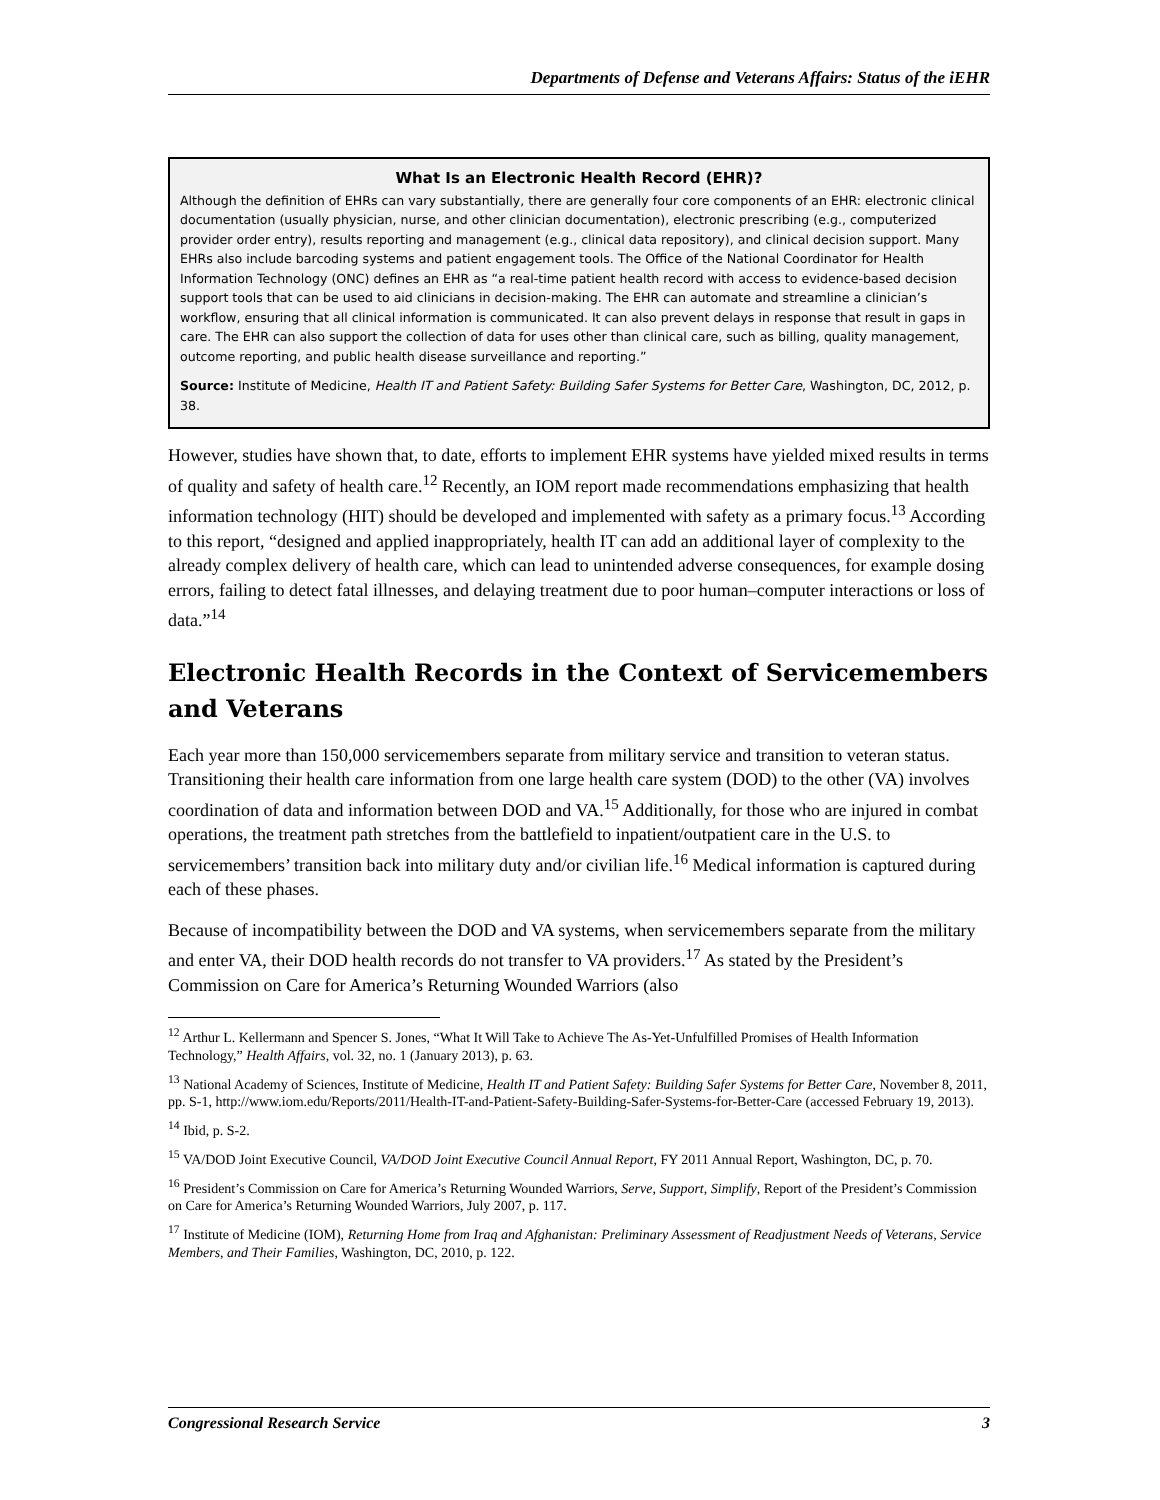Departments of Defense and Veterans Affairs: Status of the iEHR
What Is an Electronic Health Record (EHR)?
Although the definition of EHRs can vary substantially, there are generally four core components of an EHR: electronic clinical documentation (usually physician, nurse, and other clinician documentation), electronic prescribing (e.g., computerized provider order entry), results reporting and management (e.g., clinical data repository), and clinical decision support. Many EHRs also include barcoding systems and patient engagement tools. The Office of the National Coordinator for Health Information Technology (ONC) defines an EHR as “a real-time patient health record with access to evidence-based decision support tools that can be used to aid clinicians in decision-making. The EHR can automate and streamline a clinician’s workflow, ensuring that all clinical information is communicated. It can also prevent delays in response that result in gaps in care. The EHR can also support the collection of data for uses other than clinical care, such as billing, quality management, outcome reporting, and public health disease surveillance and reporting.”
Source: Institute of Medicine, Health IT and Patient Safety: Building Safer Systems for Better Care, Washington, DC, 2012, p. 38.
However, studies have shown that, to date, efforts to implement EHR systems have yielded mixed results in terms of quality and safety of health care.<sup>12</sup> Recently, an IOM report made recommendations emphasizing that health information technology (HIT) should be developed and implemented with safety as a primary focus.<sup>13</sup> According to this report, “designed and applied inappropriately, health IT can add an additional layer of complexity to the already complex delivery of health care, which can lead to unintended adverse consequences, for example dosing errors, failing to detect fatal illnesses, and delaying treatment due to poor human–computer interactions or loss of data.”<sup>14</sup>
Electronic Health Records in the Context of Servicemembers and Veterans
Each year more than 150,000 servicemembers separate from military service and transition to veteran status. Transitioning their health care information from one large health care system (DOD) to the other (VA) involves coordination of data and information between DOD and VA.<sup>15</sup> Additionally, for those who are injured in combat operations, the treatment path stretches from the battlefield to inpatient/outpatient care in the U.S. to servicemembers’ transition back into military duty and/or civilian life.<sup>16</sup> Medical information is captured during each of these phases.
Because of incompatibility between the DOD and VA systems, when servicemembers separate from the military and enter VA, their DOD health records do not transfer to VA providers.<sup>17</sup> As stated by the President’s Commission on Care for America’s Returning Wounded Warriors (also
<sup>12</sup> Arthur L. Kellermann and Spencer S. Jones, “What It Will Take to Achieve The As-Yet-Unfulfilled Promises of Health Information Technology,” Health Affairs, vol. 32, no. 1 (January 2013), p. 63.
<sup>13</sup> National Academy of Sciences, Institute of Medicine, Health IT and Patient Safety: Building Safer Systems for Better Care, November 8, 2011, pp. S-1, http://www.iom.edu/Reports/2011/Health-IT-and-Patient-Safety-Building-Safer-Systems-for-Better-Care (accessed February 19, 2013).
<sup>14</sup> Ibid, p. S-2.
<sup>15</sup> VA/DOD Joint Executive Council, VA/DOD Joint Executive Council Annual Report, FY 2011 Annual Report, Washington, DC, p. 70.
<sup>16</sup> President’s Commission on Care for America’s Returning Wounded Warriors, Serve, Support, Simplify, Report of the President’s Commission on Care for America’s Returning Wounded Warriors, July 2007, p. 117.
<sup>17</sup> Institute of Medicine (IOM), Returning Home from Iraq and Afghanistan: Preliminary Assessment of Readjustment Needs of Veterans, Service Members, and Their Families, Washington, DC, 2010, p. 122.
Congressional Research Service 3